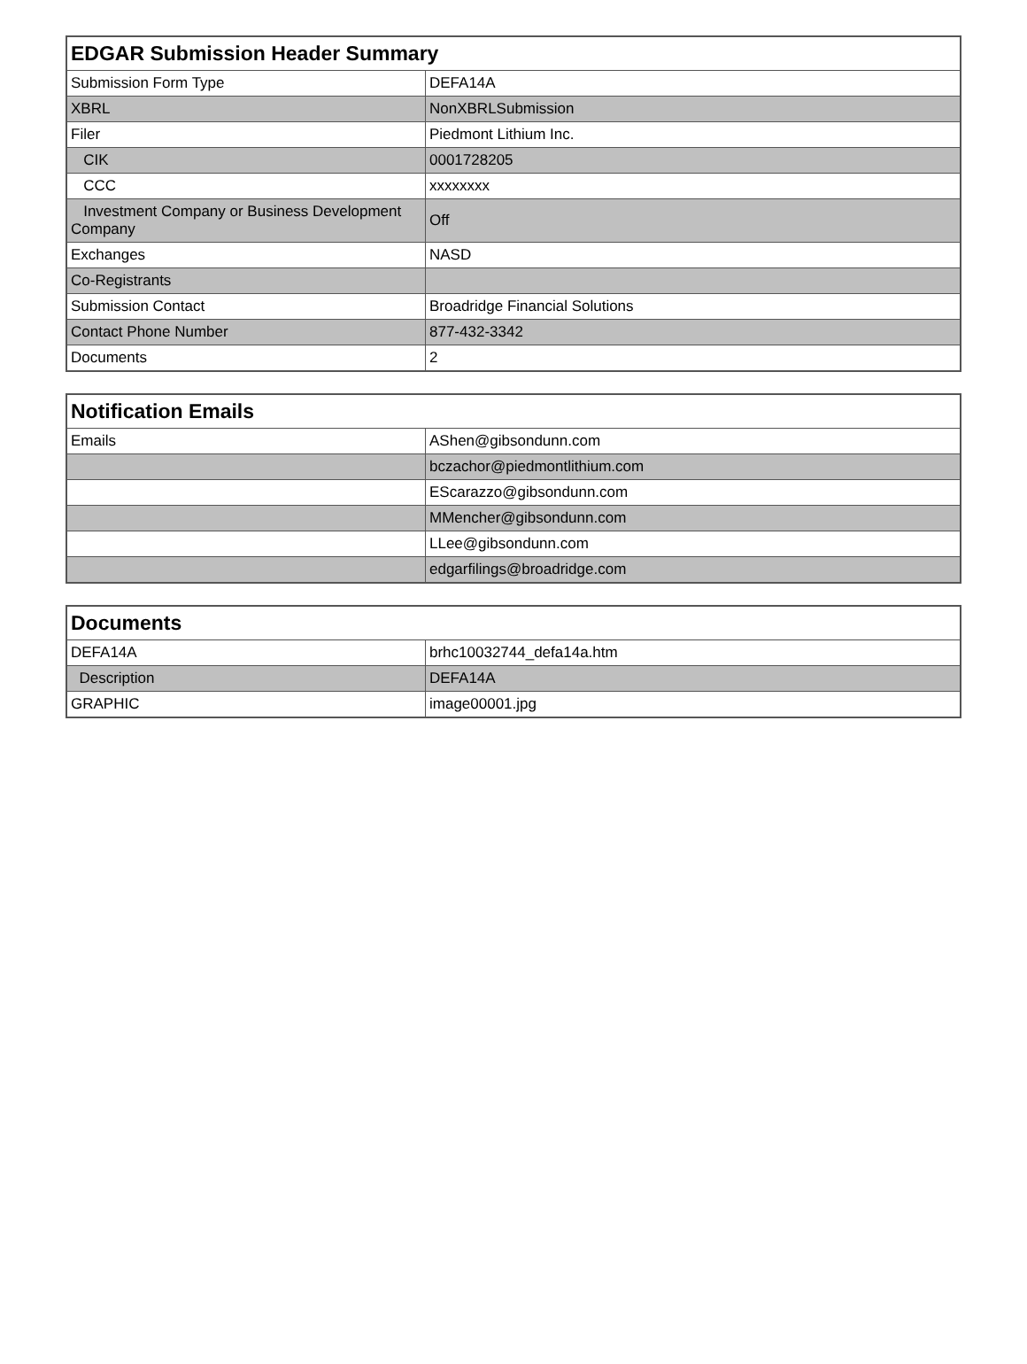| EDGAR Submission Header Summary | |
| --- | --- |
| Submission Form Type | DEFA14A |
| XBRL | NonXBRLSubmission |
| Filer | Piedmont Lithium Inc. |
| CIK | 0001728205 |
| CCC | xxxxxxxx |
| Investment Company or Business Development Company | Off |
| Exchanges | NASD |
| Co-Registrants | |
| Submission Contact | Broadridge Financial Solutions |
| Contact Phone Number | 877-432-3342 |
| Documents | 2 |
| Notification Emails | |
| --- | --- |
| Emails | AShen@gibsondunn.com |
| | bczachor@piedmontlithium.com |
| | EScarazzo@gibsondunn.com |
| | MMencher@gibsondunn.com |
| | LLee@gibsondunn.com |
| | edgarfilings@broadridge.com |
| Documents | |
| --- | --- |
| DEFA14A | brhc10032744_defa14a.htm |
| Description | DEFA14A |
| GRAPHIC | image00001.jpg |